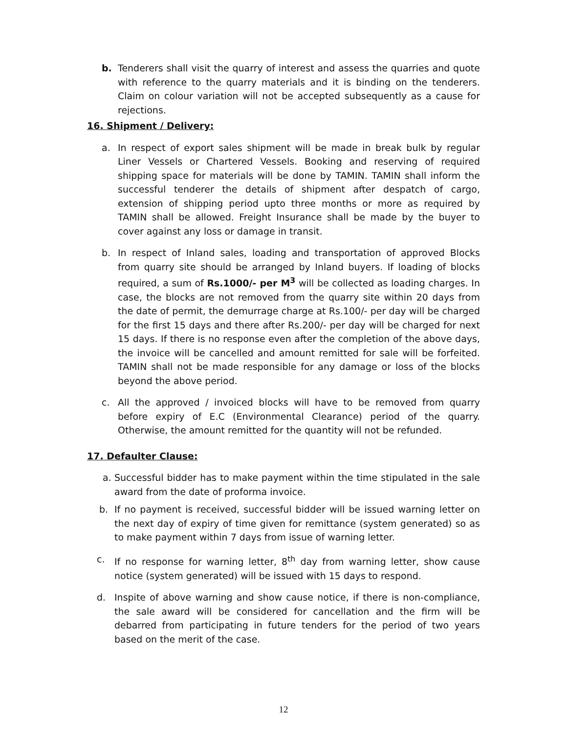b. Tenderers shall visit the quarry of interest and assess the quarries and quote with reference to the quarry materials and it is binding on the tenderers. Claim on colour variation will not be accepted subsequently as a cause for rejections.
16. Shipment / Delivery:
a. In respect of export sales shipment will be made in break bulk by regular Liner Vessels or Chartered Vessels. Booking and reserving of required shipping space for materials will be done by TAMIN. TAMIN shall inform the successful tenderer the details of shipment after despatch of cargo, extension of shipping period upto three months or more as required by TAMIN shall be allowed. Freight Insurance shall be made by the buyer to cover against any loss or damage in transit.
b. In respect of Inland sales, loading and transportation of approved Blocks from quarry site should be arranged by Inland buyers. If loading of blocks required, a sum of Rs.1000/- per M<sup>3</sup> will be collected as loading charges. In case, the blocks are not removed from the quarry site within 20 days from the date of permit, the demurrage charge at Rs.100/- per day will be charged for the first 15 days and there after Rs.200/- per day will be charged for next 15 days. If there is no response even after the completion of the above days, the invoice will be cancelled and amount remitted for sale will be forfeited. TAMIN shall not be made responsible for any damage or loss of the blocks beyond the above period.
c. All the approved / invoiced blocks will have to be removed from quarry before expiry of E.C (Environmental Clearance) period of the quarry. Otherwise, the amount remitted for the quantity will not be refunded.
17. Defaulter Clause:
a. Successful bidder has to make payment within the time stipulated in the sale award from the date of proforma invoice.
b. If no payment is received, successful bidder will be issued warning letter on the next day of expiry of time given for remittance (system generated) so as to make payment within 7 days from issue of warning letter.
c. If no response for warning letter, 8<sup>th</sup> day from warning letter, show cause notice (system generated) will be issued with 15 days to respond.
d. Inspite of above warning and show cause notice, if there is non-compliance, the sale award will be considered for cancellation and the firm will be debarred from participating in future tenders for the period of two years based on the merit of the case.
12